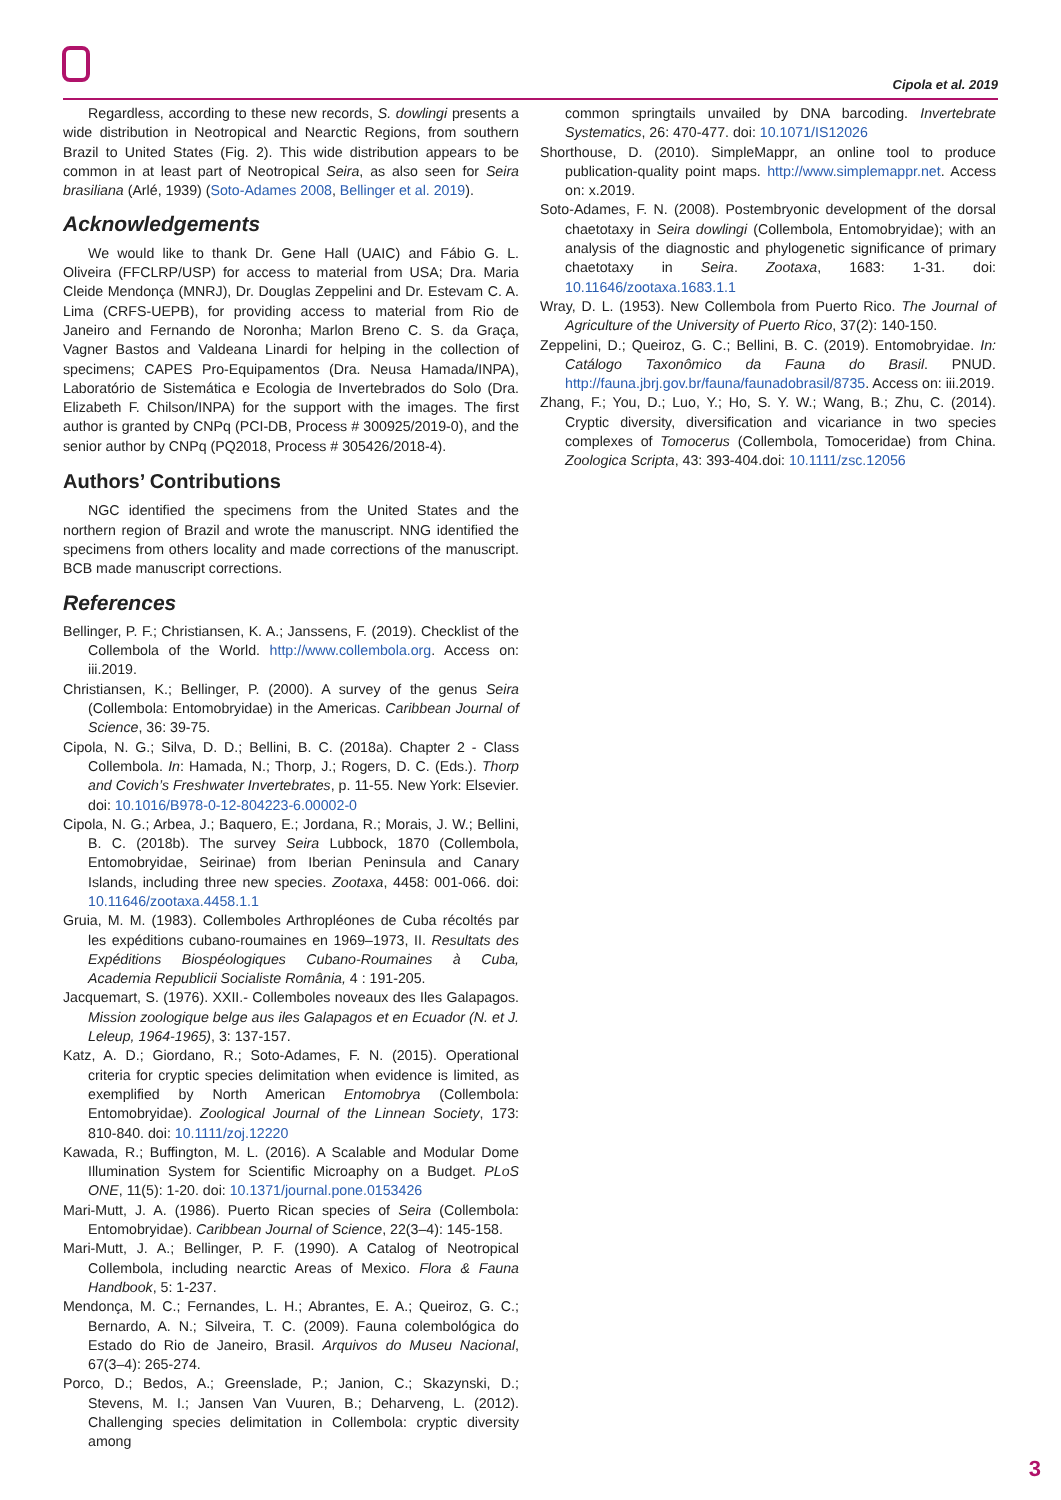Cipola et al. 2019
Regardless, according to these new records, S. dowlingi presents a wide distribution in Neotropical and Nearctic Regions, from southern Brazil to United States (Fig. 2). This wide distribution appears to be common in at least part of Neotropical Seira, as also seen for Seira brasiliana (Arlé, 1939) (Soto-Adames 2008, Bellinger et al. 2019).
Acknowledgements
We would like to thank Dr. Gene Hall (UAIC) and Fábio G. L. Oliveira (FFCLRP/USP) for access to material from USA; Dra. Maria Cleide Mendonça (MNRJ), Dr. Douglas Zeppelini and Dr. Estevam C. A. Lima (CRFS-UEPB), for providing access to material from Rio de Janeiro and Fernando de Noronha; Marlon Breno C. S. da Graça, Vagner Bastos and Valdeana Linardi for helping in the collection of specimens; CAPES Pro-Equipamentos (Dra. Neusa Hamada/INPA), Laboratório de Sistemática e Ecologia de Invertebrados do Solo (Dra. Elizabeth F. Chilson/INPA) for the support with the images. The first author is granted by CNPq (PCI-DB, Process # 300925/2019-0), and the senior author by CNPq (PQ2018, Process # 305426/2018-4).
Authors’ Contributions
NGC identified the specimens from the United States and the northern region of Brazil and wrote the manuscript. NNG identified the specimens from others locality and made corrections of the manuscript. BCB made manuscript corrections.
References
Bellinger, P. F.; Christiansen, K. A.; Janssens, F. (2019). Checklist of the Collembola of the World. http://www.collembola.org. Access on: iii.2019.
Christiansen, K.; Bellinger, P. (2000). A survey of the genus Seira (Collembola: Entomobryidae) in the Americas. Caribbean Journal of Science, 36: 39-75.
Cipola, N. G.; Silva, D. D.; Bellini, B. C. (2018a). Chapter 2 - Class Collembola. In: Hamada, N.; Thorp, J.; Rogers, D. C. (Eds.). Thorp and Covich’s Freshwater Invertebrates, p. 11-55. New York: Elsevier. doi: 10.1016/B978-0-12-804223-6.00002-0
Cipola, N. G.; Arbea, J.; Baquero, E.; Jordana, R.; Morais, J. W.; Bellini, B. C. (2018b). The survey Seira Lubbock, 1870 (Collembola, Entomobryidae, Seirinae) from Iberian Peninsula and Canary Islands, including three new species. Zootaxa, 4458: 001-066. doi: 10.11646/zootaxa.4458.1.1
Gruia, M. M. (1983). Collemboles Arthropléones de Cuba récoltés par les expéditions cubano-roumaines en 1969–1973, II. Resultats des Expéditions Biospéologiques Cubano-Roumaines à Cuba, Academia Republicii Socialiste România, 4 : 191-205.
Jacquemart, S. (1976). XXII.- Collemboles noveaux des Iles Galapagos. Mission zoologique belge aus iles Galapagos et en Ecuador (N. et J. Leleup, 1964-1965), 3: 137-157.
Katz, A. D.; Giordano, R.; Soto-Adames, F. N. (2015). Operational criteria for cryptic species delimitation when evidence is limited, as exemplified by North American Entomobrya (Collembola: Entomobryidae). Zoological Journal of the Linnean Society, 173: 810-840. doi: 10.1111/zoj.12220
Kawada, R.; Buffington, M. L. (2016). A Scalable and Modular Dome Illumination System for Scientific Microaphy on a Budget. PLoS ONE, 11(5): 1-20. doi: 10.1371/journal.pone.0153426
Mari-Mutt, J. A. (1986). Puerto Rican species of Seira (Collembola: Entomobryidae). Caribbean Journal of Science, 22(3–4): 145-158.
Mari-Mutt, J. A.; Bellinger, P. F. (1990). A Catalog of Neotropical Collembola, including nearctic Areas of Mexico. Flora & Fauna Handbook, 5: 1-237.
Mendonça, M. C.; Fernandes, L. H.; Abrantes, E. A.; Queiroz, G. C.; Bernardo, A. N.; Silveira, T. C. (2009). Fauna colembológica do Estado do Rio de Janeiro, Brasil. Arquivos do Museu Nacional, 67(3–4): 265-274.
Porco, D.; Bedos, A.; Greenslade, P.; Janion, C.; Skazynski, D.; Stevens, M. I.; Jansen Van Vuuren, B.; Deharveng, L. (2012). Challenging species delimitation in Collembola: cryptic diversity among
common springtails unvailed by DNA barcoding. Invertebrate Systematics, 26: 470-477. doi: 10.1071/IS12026
Shorthouse, D. (2010). SimpleMappr, an online tool to produce publication-quality point maps. http://www.simplemappr.net. Access on: x.2019.
Soto-Adames, F. N. (2008). Postembryonic development of the dorsal chaetotaxy in Seira dowlingi (Collembola, Entomobryidae); with an analysis of the diagnostic and phylogenetic significance of primary chaetotaxy in Seira. Zootaxa, 1683: 1-31. doi: 10.11646/zootaxa.1683.1.1
Wray, D. L. (1953). New Collembola from Puerto Rico. The Journal of Agriculture of the University of Puerto Rico, 37(2): 140-150.
Zeppelini, D.; Queiroz, G. C.; Bellini, B. C. (2019). Entomobryidae. In: Catálogo Taxonômico da Fauna do Brasil. PNUD. http://fauna.jbrj.gov.br/fauna/faunadobrasil/8735. Access on: iii.2019.
Zhang, F.; You, D.; Luo, Y.; Ho, S. Y. W.; Wang, B.; Zhu, C. (2014). Cryptic diversity, diversification and vicariance in two species complexes of Tomocerus (Collembola, Tomoceridae) from China. Zoologica Scripta, 43: 393-404.doi: 10.1111/zsc.12056
3